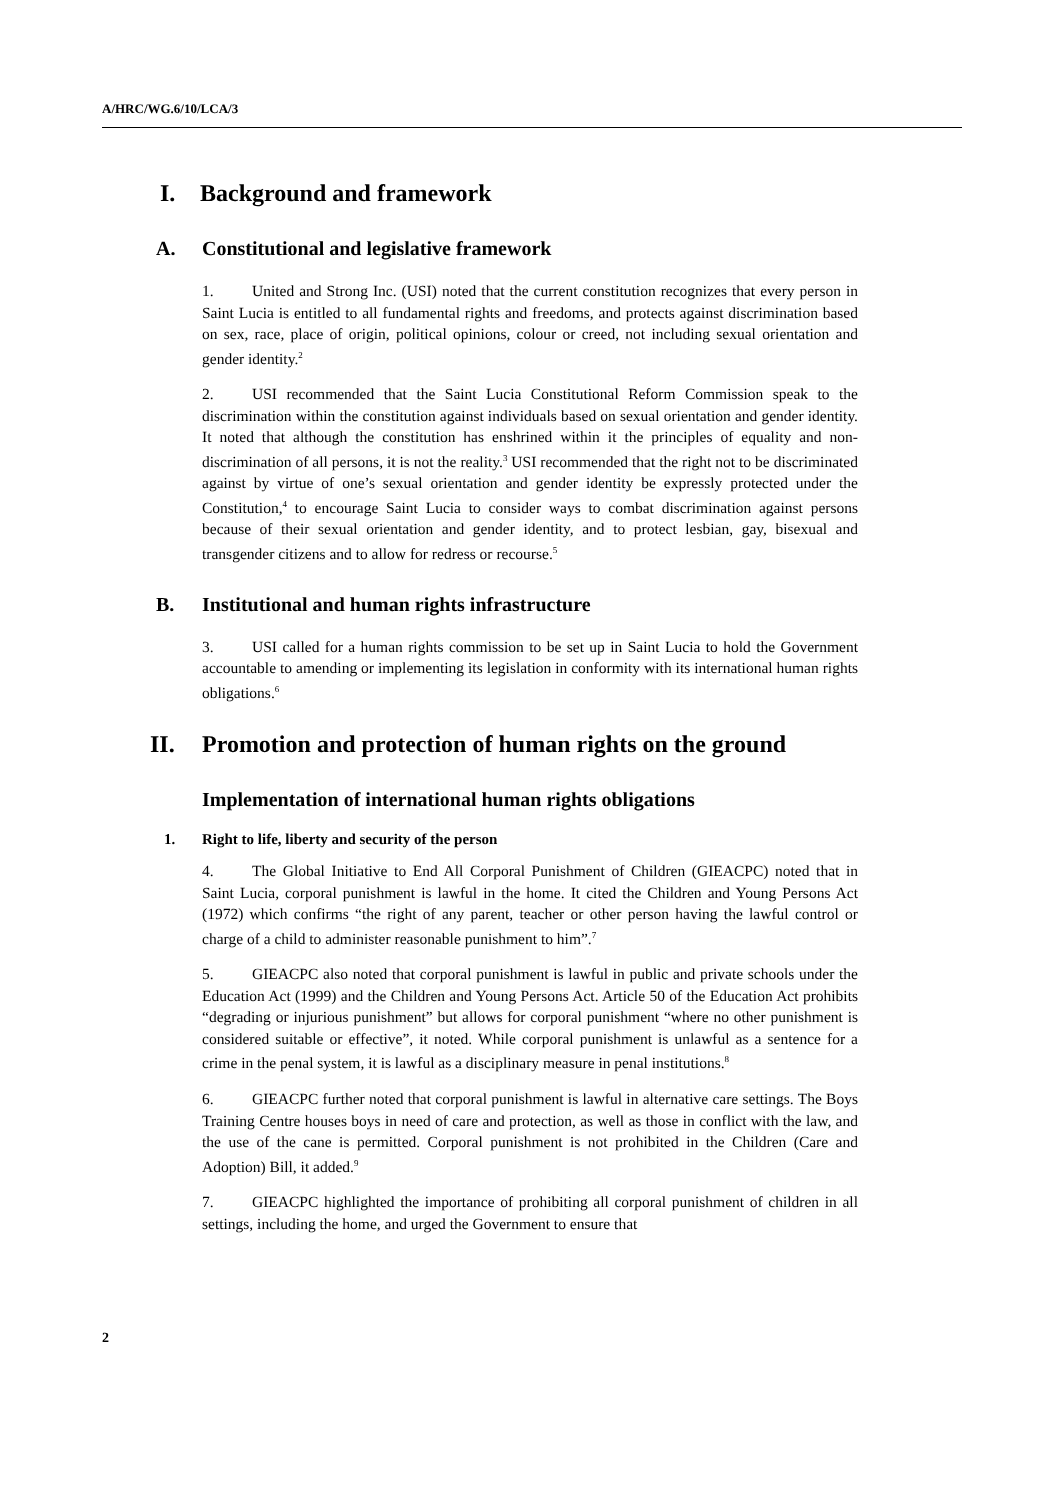A/HRC/WG.6/10/LCA/3
I. Background and framework
A. Constitutional and legislative framework
1. United and Strong Inc. (USI) noted that the current constitution recognizes that every person in Saint Lucia is entitled to all fundamental rights and freedoms, and protects against discrimination based on sex, race, place of origin, political opinions, colour or creed, not including sexual orientation and gender identity.<sup>2</sup>
2. USI recommended that the Saint Lucia Constitutional Reform Commission speak to the discrimination within the constitution against individuals based on sexual orientation and gender identity. It noted that although the constitution has enshrined within it the principles of equality and non-discrimination of all persons, it is not the reality.<sup>3</sup> USI recommended that the right not to be discriminated against by virtue of one’s sexual orientation and gender identity be expressly protected under the Constitution,<sup>4</sup> to encourage Saint Lucia to consider ways to combat discrimination against persons because of their sexual orientation and gender identity, and to protect lesbian, gay, bisexual and transgender citizens and to allow for redress or recourse.<sup>5</sup>
B. Institutional and human rights infrastructure
3. USI called for a human rights commission to be set up in Saint Lucia to hold the Government accountable to amending or implementing its legislation in conformity with its international human rights obligations.<sup>6</sup>
II. Promotion and protection of human rights on the ground
Implementation of international human rights obligations
1. Right to life, liberty and security of the person
4. The Global Initiative to End All Corporal Punishment of Children (GIEACPC) noted that in Saint Lucia, corporal punishment is lawful in the home. It cited the Children and Young Persons Act (1972) which confirms “the right of any parent, teacher or other person having the lawful control or charge of a child to administer reasonable punishment to him”.<sup>7</sup>
5. GIEACPC also noted that corporal punishment is lawful in public and private schools under the Education Act (1999) and the Children and Young Persons Act. Article 50 of the Education Act prohibits “degrading or injurious punishment” but allows for corporal punishment “where no other punishment is considered suitable or effective”, it noted. While corporal punishment is unlawful as a sentence for a crime in the penal system, it is lawful as a disciplinary measure in penal institutions.<sup>8</sup>
6. GIEACPC further noted that corporal punishment is lawful in alternative care settings. The Boys Training Centre houses boys in need of care and protection, as well as those in conflict with the law, and the use of the cane is permitted. Corporal punishment is not prohibited in the Children (Care and Adoption) Bill, it added.<sup>9</sup>
7. GIEACPC highlighted the importance of prohibiting all corporal punishment of children in all settings, including the home, and urged the Government to ensure that
2